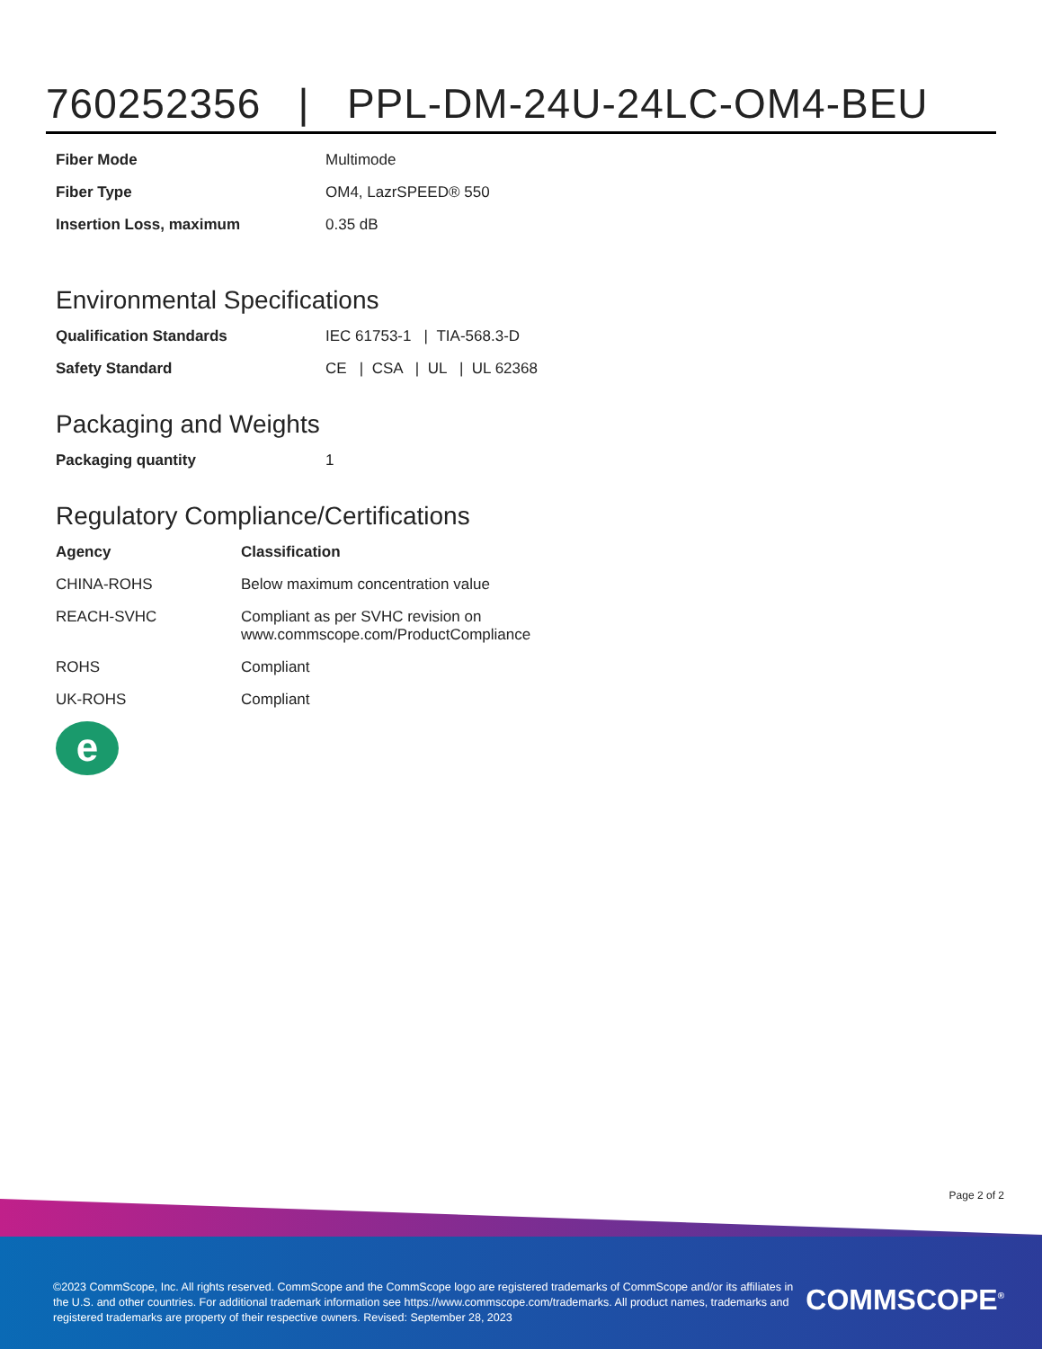760252356 | PPL-DM-24U-24LC-OM4-BEU
| Fiber Mode | Multimode |
| Fiber Type | OM4, LazrSPEED® 550 |
| Insertion Loss, maximum | 0.35 dB |
Environmental Specifications
| Qualification Standards | IEC 61753-1 / TIA-568.3-D |
| Safety Standard | CE / CSA / UL / UL 62368 |
Packaging and Weights
| Packaging quantity | 1 |
Regulatory Compliance/Certifications
| Agency | Classification |
| --- | --- |
| CHINA-ROHS | Below maximum concentration value |
| REACH-SVHC | Compliant as per SVHC revision on www.commscope.com/ProductCompliance |
| ROHS | Compliant |
| UK-ROHS | Compliant |
e
Page 2 of 2
©2023 CommScope, Inc. All rights reserved. CommScope and the CommScope logo are registered trademarks of CommScope and/or its affiliates in the U.S. and other countries. For additional trademark information see https://www.commscope.com/trademarks. All product names, trademarks and registered trademarks are property of their respective owners. Revised: September 28, 2023
COMMSCOPE<sup>®</sup>